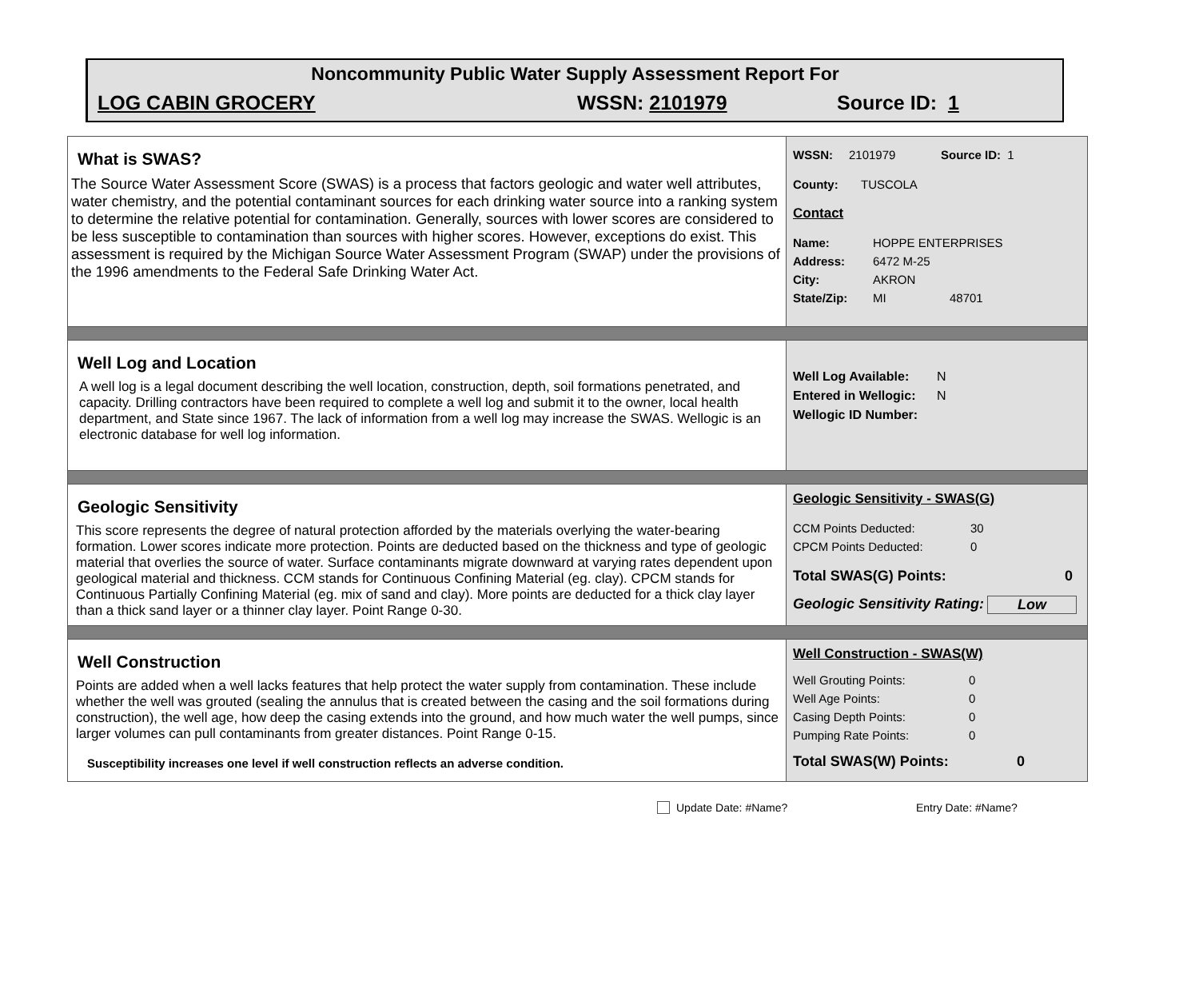Noncommunity Public Water Supply Assessment Report For
LOG CABIN GROCERY WSSN: 2101979 Source ID: 1
| What is SWAS? The Source Water Assessment Score (SWAS) is a process that factors geologic and water well attributes, water chemistry, and the potential contaminant sources for each drinking water source into a ranking system to determine the relative potential for contamination. Generally, sources with lower scores are considered to be less susceptible to contamination than sources with higher scores. However, exceptions do exist. This assessment is required by the Michigan Source Water Assessment Program (SWAP) under the provisions of the 1996 amendments to the Federal Safe Drinking Water Act. | WSSN: 2101979 Source ID: 1 County: TUSCOLA Contact Name: HOPPE ENTERPRISES Address: 6472 M-25 City: AKRON State/Zip: MI 48701 |
| Well Log and Location A well log is a legal document describing the well location, construction, depth, soil formations penetrated, and capacity. Drilling contractors have been required to complete a well log and submit it to the owner, local health department, and State since 1967. The lack of information from a well log may increase the SWAS. Wellogic is an electronic database for well log information. | Well Log Available: N Entered in Wellogic: N Wellogic ID Number: |
| Geologic Sensitivity This score represents the degree of natural protection afforded by the materials overlying the water-bearing formation. Lower scores indicate more protection. Points are deducted based on the thickness and type of geologic material that overlies the source of water. Surface contaminants migrate downward at varying rates dependent upon geological material and thickness. CCM stands for Continuous Confining Material (eg. clay). CPCM stands for Continuous Partially Confining Material (eg. mix of sand and clay). More points are deducted for a thick clay layer than a thick sand layer or a thinner clay layer. Point Range 0-30. | Geologic Sensitivity - SWAS(G) CCM Points Deducted: 30 CPCM Points Deducted: 0 Total SWAS(G) Points: 0 Geologic Sensitivity Rating: Low |
| Well Construction Points are added when a well lacks features that help protect the water supply from contamination. These include whether the well was grouted (sealing the annulus that is created between the casing and the soil formations during construction), the well age, how deep the casing extends into the ground, and how much water the well pumps, since larger volumes can pull contaminants from greater distances. Point Range 0-15. Susceptibility increases one level if well construction reflects an adverse condition. | Well Construction - SWAS(W) Well Grouting Points: 0 Well Age Points: 0 Casing Depth Points: 0 Pumping Rate Points: 0 Total SWAS(W) Points: 0 |
Update Date: #Name? Entry Date: #Name?